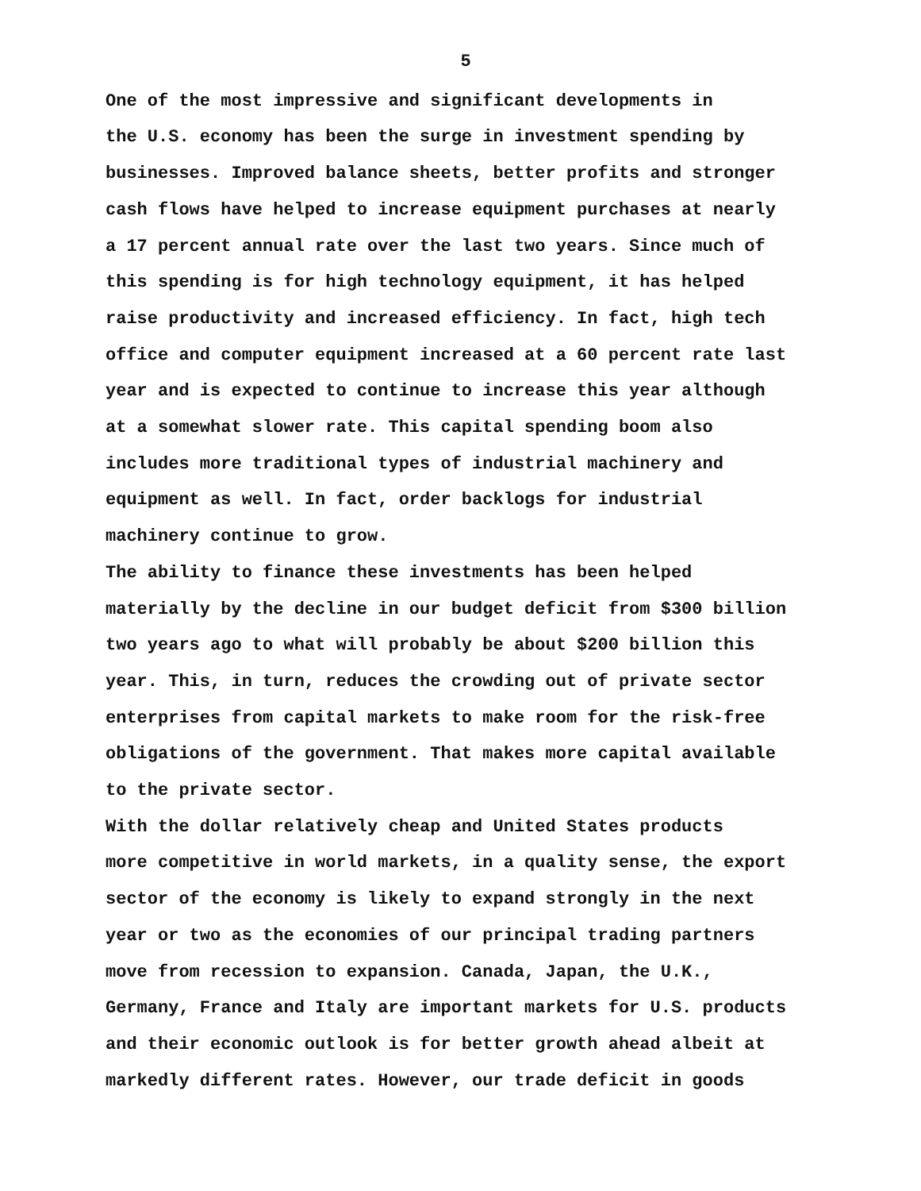5
One of the most impressive and significant developments in the U.S. economy has been the surge in investment spending by businesses. Improved balance sheets, better profits and stronger cash flows have helped to increase equipment purchases at nearly a 17 percent annual rate over the last two years. Since much of this spending is for high technology equipment, it has helped raise productivity and increased efficiency. In fact, high tech office and computer equipment increased at a 60 percent rate last year and is expected to continue to increase this year although at a somewhat slower rate. This capital spending boom also includes more traditional types of industrial machinery and equipment as well. In fact, order backlogs for industrial machinery continue to grow.
The ability to finance these investments has been helped materially by the decline in our budget deficit from $300 billion two years ago to what will probably be about $200 billion this year. This, in turn, reduces the crowding out of private sector enterprises from capital markets to make room for the risk-free obligations of the government. That makes more capital available to the private sector.
With the dollar relatively cheap and United States products more competitive in world markets, in a quality sense, the export sector of the economy is likely to expand strongly in the next year or two as the economies of our principal trading partners move from recession to expansion. Canada, Japan, the U.K., Germany, France and Italy are important markets for U.S. products and their economic outlook is for better growth ahead albeit at markedly different rates. However, our trade deficit in goods